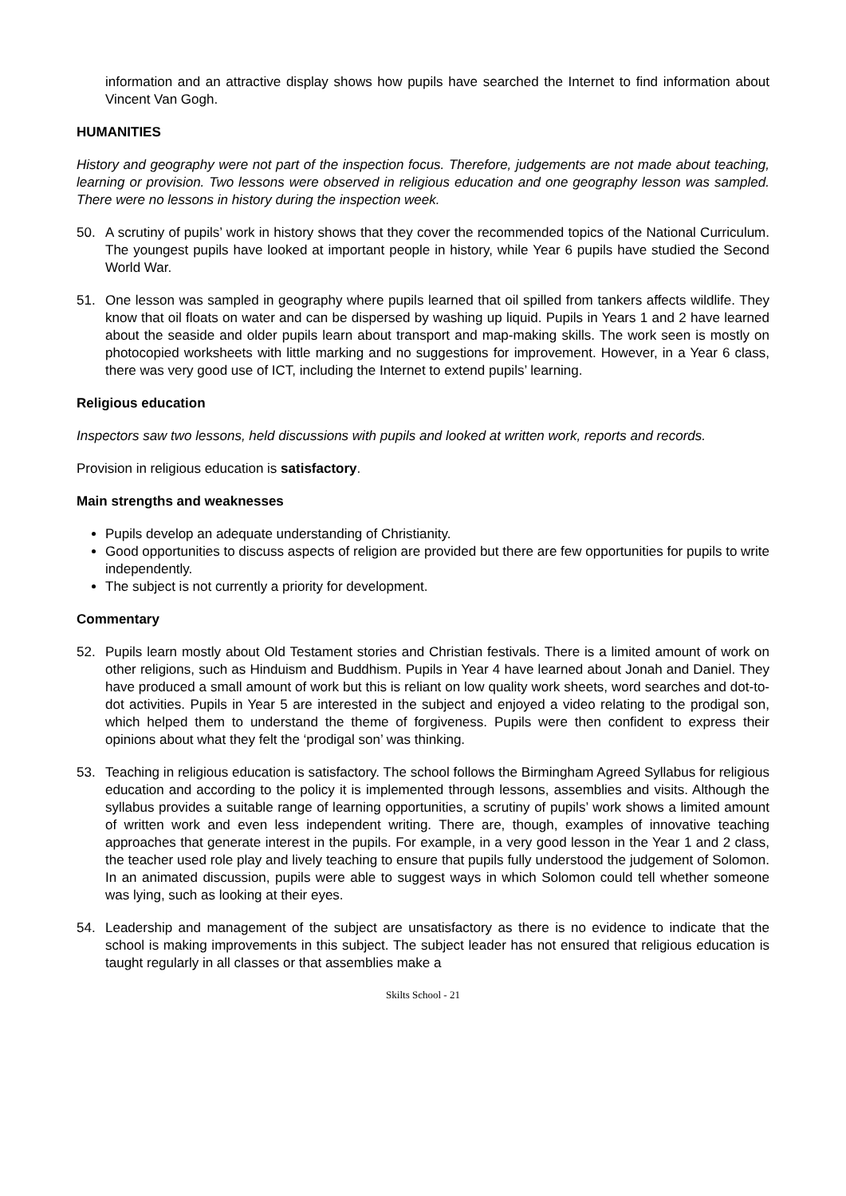information and an attractive display shows how pupils have searched the Internet to find information about Vincent Van Gogh.
HUMANITIES
History and geography were not part of the inspection focus. Therefore, judgements are not made about teaching, learning or provision. Two lessons were observed in religious education and one geography lesson was sampled. There were no lessons in history during the inspection week.
50. A scrutiny of pupils’ work in history shows that they cover the recommended topics of the National Curriculum. The youngest pupils have looked at important people in history, while Year 6 pupils have studied the Second World War.
51. One lesson was sampled in geography where pupils learned that oil spilled from tankers affects wildlife. They know that oil floats on water and can be dispersed by washing up liquid. Pupils in Years 1 and 2 have learned about the seaside and older pupils learn about transport and map-making skills. The work seen is mostly on photocopied worksheets with little marking and no suggestions for improvement. However, in a Year 6 class, there was very good use of ICT, including the Internet to extend pupils’ learning.
Religious education
Inspectors saw two lessons, held discussions with pupils and looked at written work, reports and records.
Provision in religious education is satisfactory.
Main strengths and weaknesses
Pupils develop an adequate understanding of Christianity.
Good opportunities to discuss aspects of religion are provided but there are few opportunities for pupils to write independently.
The subject is not currently a priority for development.
Commentary
52. Pupils learn mostly about Old Testament stories and Christian festivals. There is a limited amount of work on other religions, such as Hinduism and Buddhism. Pupils in Year 4 have learned about Jonah and Daniel. They have produced a small amount of work but this is reliant on low quality work sheets, word searches and dot-to-dot activities. Pupils in Year 5 are interested in the subject and enjoyed a video relating to the prodigal son, which helped them to understand the theme of forgiveness. Pupils were then confident to express their opinions about what they felt the ‘prodigal son’ was thinking.
53. Teaching in religious education is satisfactory. The school follows the Birmingham Agreed Syllabus for religious education and according to the policy it is implemented through lessons, assemblies and visits. Although the syllabus provides a suitable range of learning opportunities, a scrutiny of pupils’ work shows a limited amount of written work and even less independent writing. There are, though, examples of innovative teaching approaches that generate interest in the pupils. For example, in a very good lesson in the Year 1 and 2 class, the teacher used role play and lively teaching to ensure that pupils fully understood the judgement of Solomon. In an animated discussion, pupils were able to suggest ways in which Solomon could tell whether someone was lying, such as looking at their eyes.
54. Leadership and management of the subject are unsatisfactory as there is no evidence to indicate that the school is making improvements in this subject. The subject leader has not ensured that religious education is taught regularly in all classes or that assemblies make a
Skilts School - 21